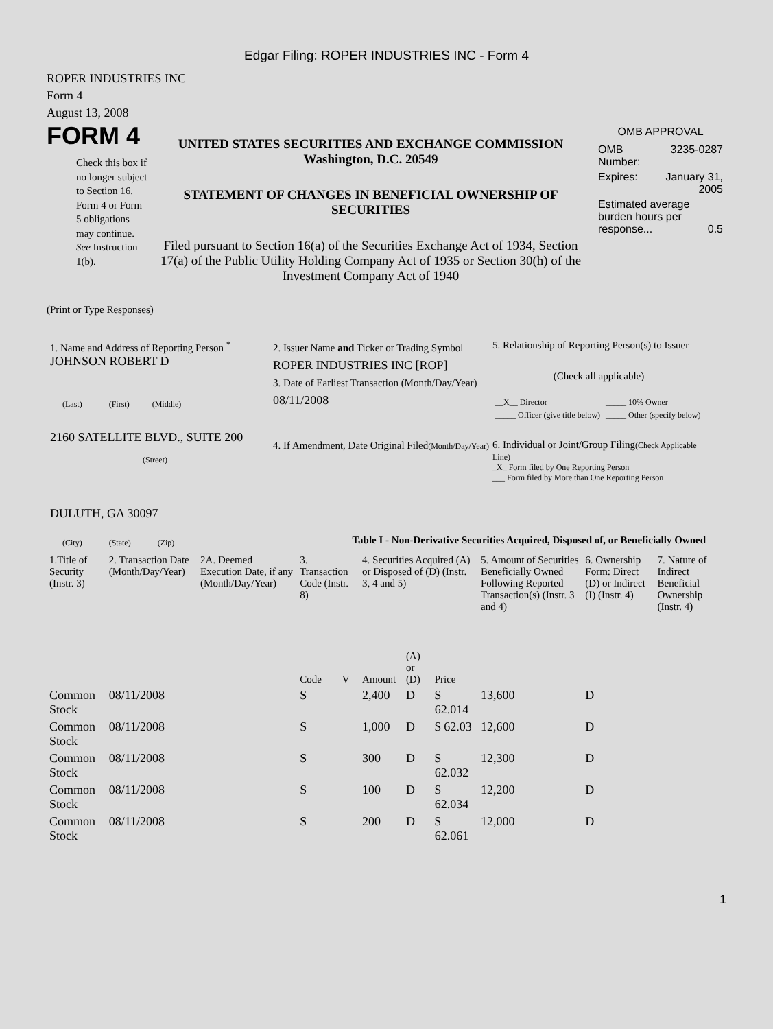Edgar Filing: ROPER INDUSTRIES INC - Form 4
ROPER INDUSTRIES INC
Form 4
August 13, 2008
FORM 4
Check this box if no longer subject to Section 16. Form 4 or Form 5 obligations may continue. See Instruction 1(b).
UNITED STATES SECURITIES AND EXCHANGE COMMISSION
Washington, D.C. 20549
STATEMENT OF CHANGES IN BENEFICIAL OWNERSHIP OF SECURITIES
Filed pursuant to Section 16(a) of the Securities Exchange Act of 1934, Section 17(a) of the Public Utility Holding Company Act of 1935 or Section 30(h) of the Investment Company Act of 1940
OMB APPROVAL
| OMB Number: | 3235-0287 |
| Expires: | January 31, 2005 |
| Estimated average burden hours per response... 0.5 | |
(Print or Type Responses)
1. Name and Address of Reporting Person <sup>*</sup>
JOHNSON ROBERT D
(Last) (First) (Middle)
2160 SATELLITE BLVD., SUITE 200
(Street)
DULUTH, GA 30097
(City) (State) (Zip)
2. Issuer Name and Ticker or Trading Symbol
ROPER INDUSTRIES INC [ROP]
3. Date of Earliest Transaction (Month/Day/Year)
08/11/2008
4. If Amendment, Date Original Filed(Month/Day/Year)
5. Relationship of Reporting Person(s) to Issuer
(Check all applicable)
| __X__ Director | _____ 10% Owner |
| _____ Officer (give title below) | _____ Other (specify below) |
6. Individual or Joint/Group Filing(Check Applicable Line)
_X_ Form filed by One Reporting Person
___ Form filed by More than One Reporting Person
Table I - Non-Derivative Securities Acquired, Disposed of, or Beneficially Owned
| 1.Title of Security (Instr. 3) | 2. Transaction Date (Month/Day/Year) | 2A. Deemed Execution Date, if any (Month/Day/Year) | 3. Transaction Code (Instr. 8) | | 4. Securities Acquired (A) or Disposed of (D) (Instr. 3, 4 and 5) | | | 5. Amount of Securities Beneficially Owned Following Reported Transaction(s) (Instr. 3 and 4) | 6. Ownership Form: Direct (D) or Indirect (I) (Instr. 4) | 7. Nature of Indirect Beneficial Ownership (Instr. 4) |
| --- | --- | --- | --- | --- | --- | --- | --- | --- | --- | --- |
| | | | Code | V | Amount | (A) or (D) | Price | | | |
| Common Stock | 08/11/2008 | | S | | 2,400 | D | $ 62.014 | 13,600 | D | |
| Common Stock | 08/11/2008 | | S | | 1,000 | D | $ 62.03 | 12,600 | D | |
| Common Stock | 08/11/2008 | | S | | 300 | D | $ 62.032 | 12,300 | D | |
| Common Stock | 08/11/2008 | | S | | 100 | D | $ 62.034 | 12,200 | D | |
| Common Stock | 08/11/2008 | | S | | 200 | D | $ 62.061 | 12,000 | D | |
1